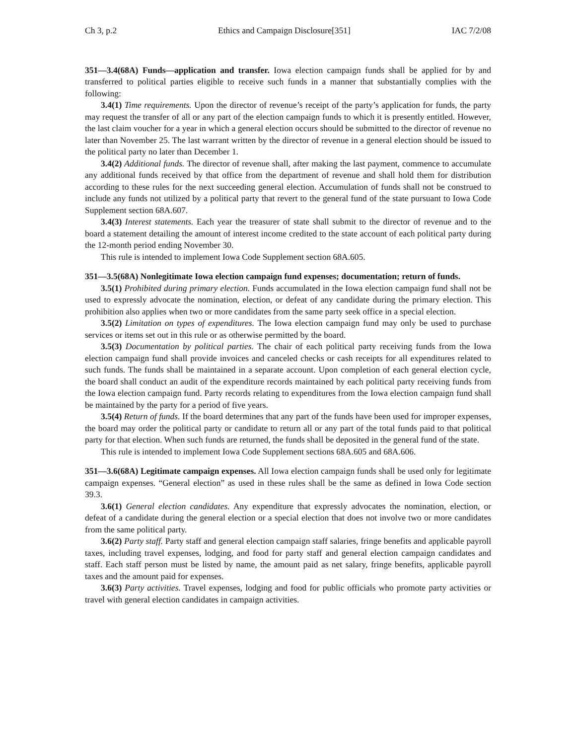Ch 3, p.2 Ethics and Campaign Disclosure[351] IAC 7/2/08
351—3.4(68A) Funds—application and transfer. Iowa election campaign funds shall be applied for by and transferred to political parties eligible to receive such funds in a manner that substantially complies with the following:
3.4(1) Time requirements. Upon the director of revenue’s receipt of the party’s application for funds, the party may request the transfer of all or any part of the election campaign funds to which it is presently entitled. However, the last claim voucher for a year in which a general election occurs should be submitted to the director of revenue no later than November 25. The last warrant written by the director of revenue in a general election should be issued to the political party no later than December 1.
3.4(2) Additional funds. The director of revenue shall, after making the last payment, commence to accumulate any additional funds received by that office from the department of revenue and shall hold them for distribution according to these rules for the next succeeding general election. Accumulation of funds shall not be construed to include any funds not utilized by a political party that revert to the general fund of the state pursuant to Iowa Code Supplement section 68A.607.
3.4(3) Interest statements. Each year the treasurer of state shall submit to the director of revenue and to the board a statement detailing the amount of interest income credited to the state account of each political party during the 12-month period ending November 30.
This rule is intended to implement Iowa Code Supplement section 68A.605.
351—3.5(68A) Nonlegitimate Iowa election campaign fund expenses; documentation; return of funds.
3.5(1) Prohibited during primary election. Funds accumulated in the Iowa election campaign fund shall not be used to expressly advocate the nomination, election, or defeat of any candidate during the primary election. This prohibition also applies when two or more candidates from the same party seek office in a special election.
3.5(2) Limitation on types of expenditures. The Iowa election campaign fund may only be used to purchase services or items set out in this rule or as otherwise permitted by the board.
3.5(3) Documentation by political parties. The chair of each political party receiving funds from the Iowa election campaign fund shall provide invoices and canceled checks or cash receipts for all expenditures related to such funds. The funds shall be maintained in a separate account. Upon completion of each general election cycle, the board shall conduct an audit of the expenditure records maintained by each political party receiving funds from the Iowa election campaign fund. Party records relating to expenditures from the Iowa election campaign fund shall be maintained by the party for a period of five years.
3.5(4) Return of funds. If the board determines that any part of the funds have been used for improper expenses, the board may order the political party or candidate to return all or any part of the total funds paid to that political party for that election. When such funds are returned, the funds shall be deposited in the general fund of the state.
This rule is intended to implement Iowa Code Supplement sections 68A.605 and 68A.606.
351—3.6(68A) Legitimate campaign expenses. All Iowa election campaign funds shall be used only for legitimate campaign expenses. “General election” as used in these rules shall be the same as defined in Iowa Code section 39.3.
3.6(1) General election candidates. Any expenditure that expressly advocates the nomination, election, or defeat of a candidate during the general election or a special election that does not involve two or more candidates from the same political party.
3.6(2) Party staff. Party staff and general election campaign staff salaries, fringe benefits and applicable payroll taxes, including travel expenses, lodging, and food for party staff and general election campaign candidates and staff. Each staff person must be listed by name, the amount paid as net salary, fringe benefits, applicable payroll taxes and the amount paid for expenses.
3.6(3) Party activities. Travel expenses, lodging and food for public officials who promote party activities or travel with general election candidates in campaign activities.